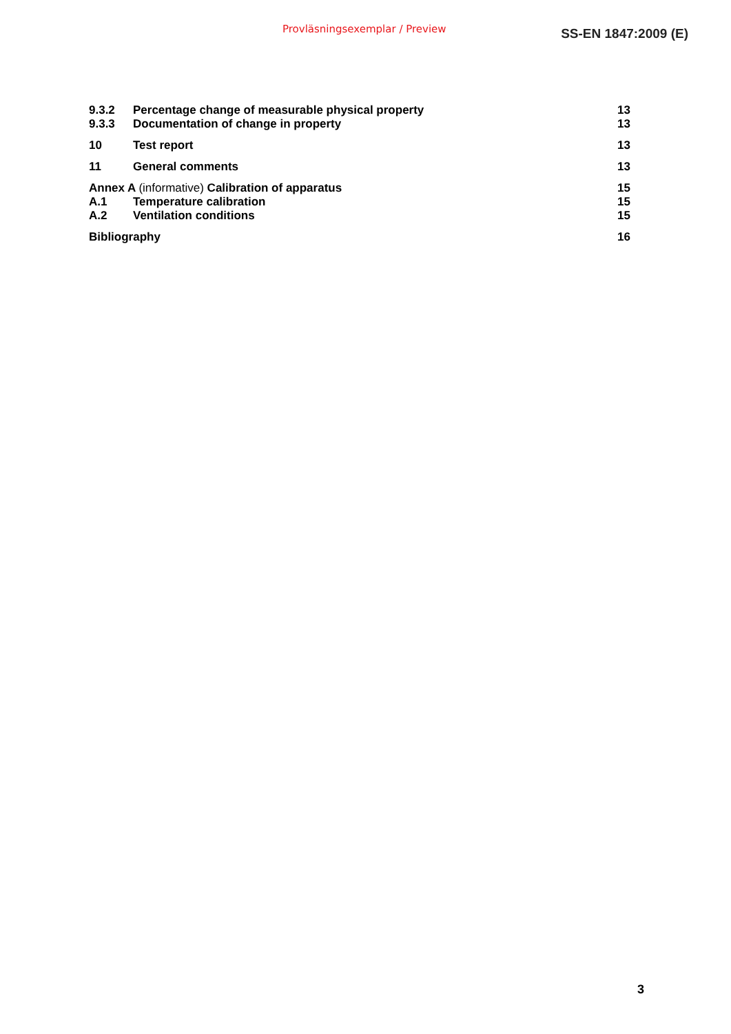Provläsningsexemplar / Preview SS-EN 1847:2009 (E)
9.3.2 Percentage change of measurable physical property 13
9.3.3 Documentation of change in property 13
10 Test report 13
11 General comments 13
Annex A (informative) Calibration of apparatus 15
A.1 Temperature calibration 15
A.2 Ventilation conditions 15
Bibliography 16
3